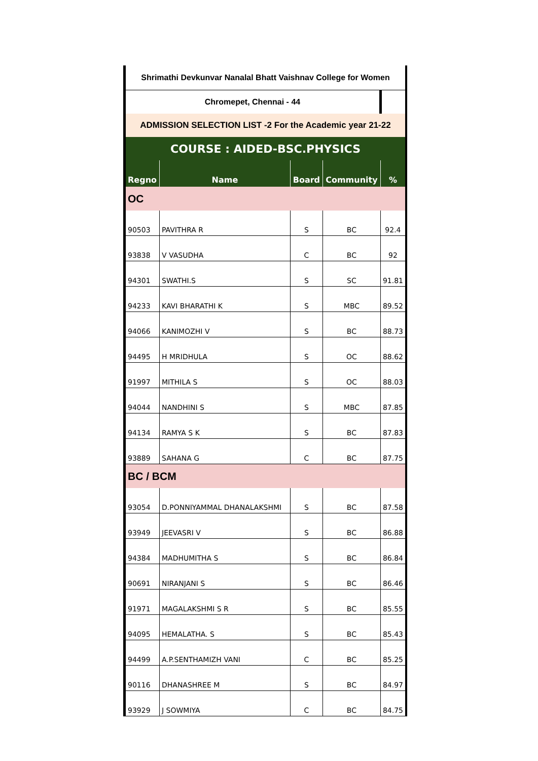| Shrimathi Devkunvar Nanalal Bhatt Vaishnav College for Women | | | | |
| Chromepet, Chennai - 44 | | | | |
| ADMISSION SELECTION LIST -2 For the Academic year 21-22 | | | | |
| COURSE : AIDED-BSC.PHYSICS | | | | |
| Regno | Name | Board | Community | % |
| OC | | | | |
| 90503 | PAVITHRA R | S | BC | 92.4 |
| 93838 | V VASUDHA | C | BC | 92 |
| 94301 | SWATHI.S | S | SC | 91.81 |
| 94233 | KAVI BHARATHI K | S | MBC | 89.52 |
| 94066 | KANIMOZHI V | S | BC | 88.73 |
| 94495 | H MRIDHULA | S | OC | 88.62 |
| 91997 | MITHILA S | S | OC | 88.03 |
| 94044 | NANDHINI S | S | MBC | 87.85 |
| 94134 | RAMYA S K | S | BC | 87.83 |
| 93889 | SAHANA G | C | BC | 87.75 |
| BC / BCM | | | | |
| 93054 | D.PONNIYAMMAL DHANALAKSHMI | S | BC | 87.58 |
| 93949 | JEEVASRI V | S | BC | 86.88 |
| 94384 | MADHUMITHA S | S | BC | 86.84 |
| 90691 | NIRANJANI S | S | BC | 86.46 |
| 91971 | MAGALAKSHMI S R | S | BC | 85.55 |
| 94095 | HEMALATHA. S | S | BC | 85.43 |
| 94499 | A.P.SENTHAMIZH VANI | C | BC | 85.25 |
| 90116 | DHANASHREE M | S | BC | 84.97 |
| 93929 | J SOWMIYA | C | BC | 84.75 |